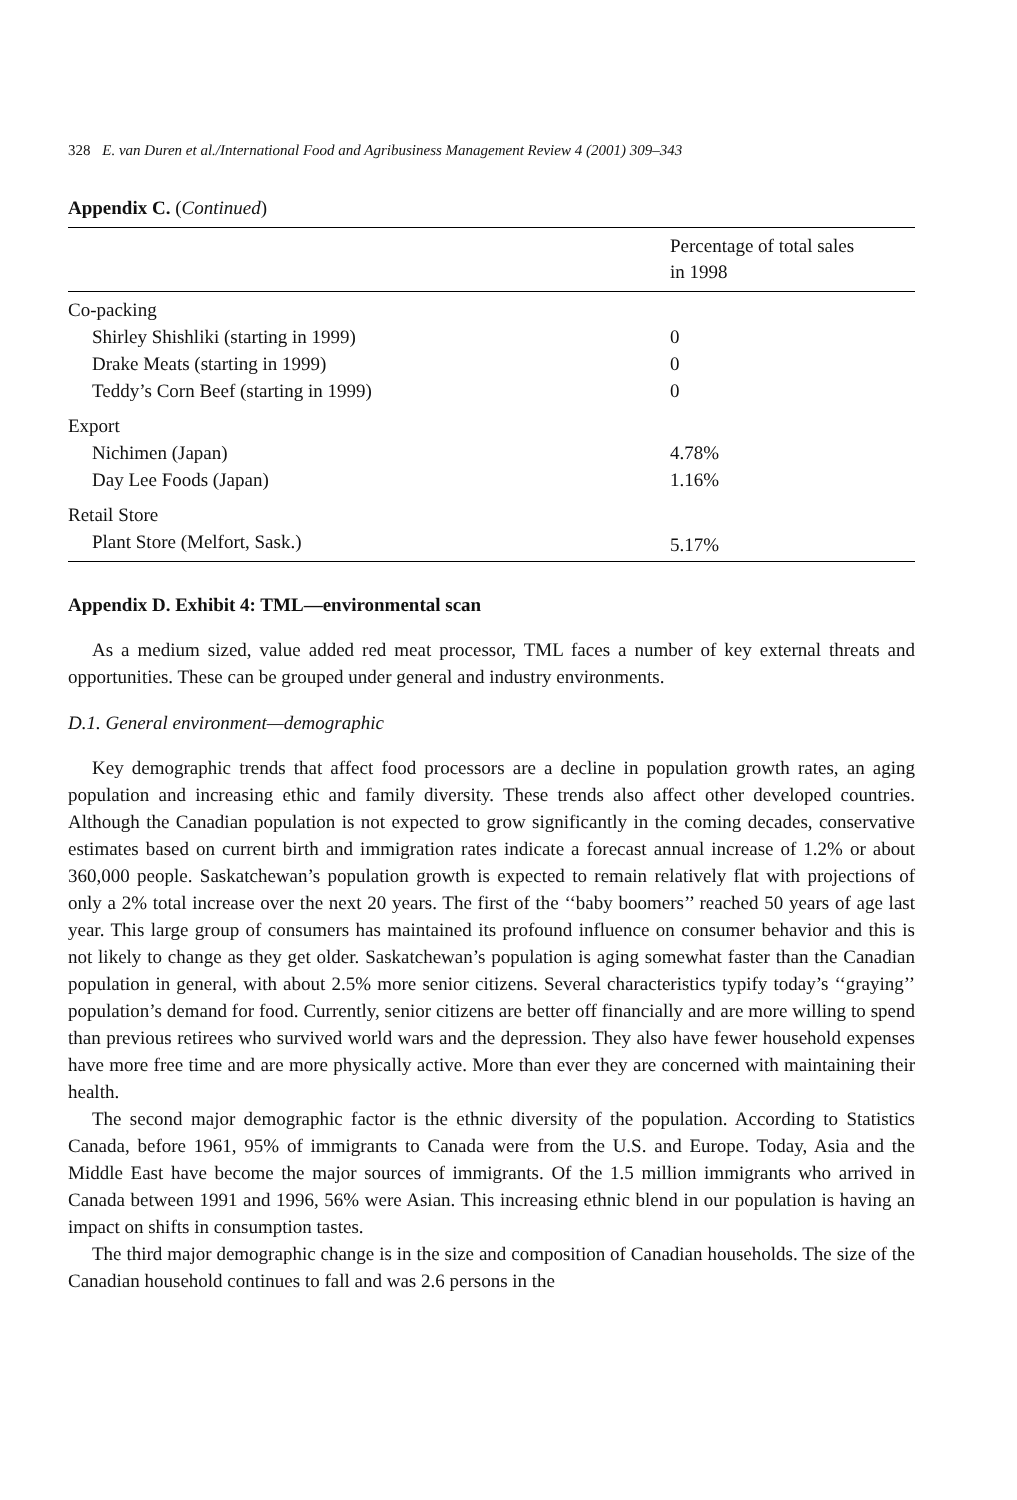328 E. van Duren et al./International Food and Agribusiness Management Review 4 (2001) 309–343
Appendix C. (Continued)
| | Percentage of total sales in 1998 |
| --- | --- |
| Co-packing | |
| Shirley Shishliki (starting in 1999) | 0 |
| Drake Meats (starting in 1999) | 0 |
| Teddy’s Corn Beef (starting in 1999) | 0 |
| Export | |
| Nichimen (Japan) | 4.78% |
| Day Lee Foods (Japan) | 1.16% |
| Retail Store | |
| Plant Store (Melfort, Sask.) | 5.17% |
Appendix D. Exhibit 4: TML—environmental scan
As a medium sized, value added red meat processor, TML faces a number of key external threats and opportunities. These can be grouped under general and industry environments.
D.1. General environment—demographic
Key demographic trends that affect food processors are a decline in population growth rates, an aging population and increasing ethic and family diversity. These trends also affect other developed countries. Although the Canadian population is not expected to grow significantly in the coming decades, conservative estimates based on current birth and immigration rates indicate a forecast annual increase of 1.2% or about 360,000 people. Saskatchewan’s population growth is expected to remain relatively flat with projections of only a 2% total increase over the next 20 years. The first of the ‘‘baby boomers’’ reached 50 years of age last year. This large group of consumers has maintained its profound influence on consumer behavior and this is not likely to change as they get older. Saskatchewan’s population is aging somewhat faster than the Canadian population in general, with about 2.5% more senior citizens. Several characteristics typify today’s ‘‘graying’’ population’s demand for food. Currently, senior citizens are better off financially and are more willing to spend than previous retirees who survived world wars and the depression. They also have fewer household expenses have more free time and are more physically active. More than ever they are concerned with maintaining their health.
The second major demographic factor is the ethnic diversity of the population. According to Statistics Canada, before 1961, 95% of immigrants to Canada were from the U.S. and Europe. Today, Asia and the Middle East have become the major sources of immigrants. Of the 1.5 million immigrants who arrived in Canada between 1991 and 1996, 56% were Asian. This increasing ethnic blend in our population is having an impact on shifts in consumption tastes.
The third major demographic change is in the size and composition of Canadian households. The size of the Canadian household continues to fall and was 2.6 persons in the